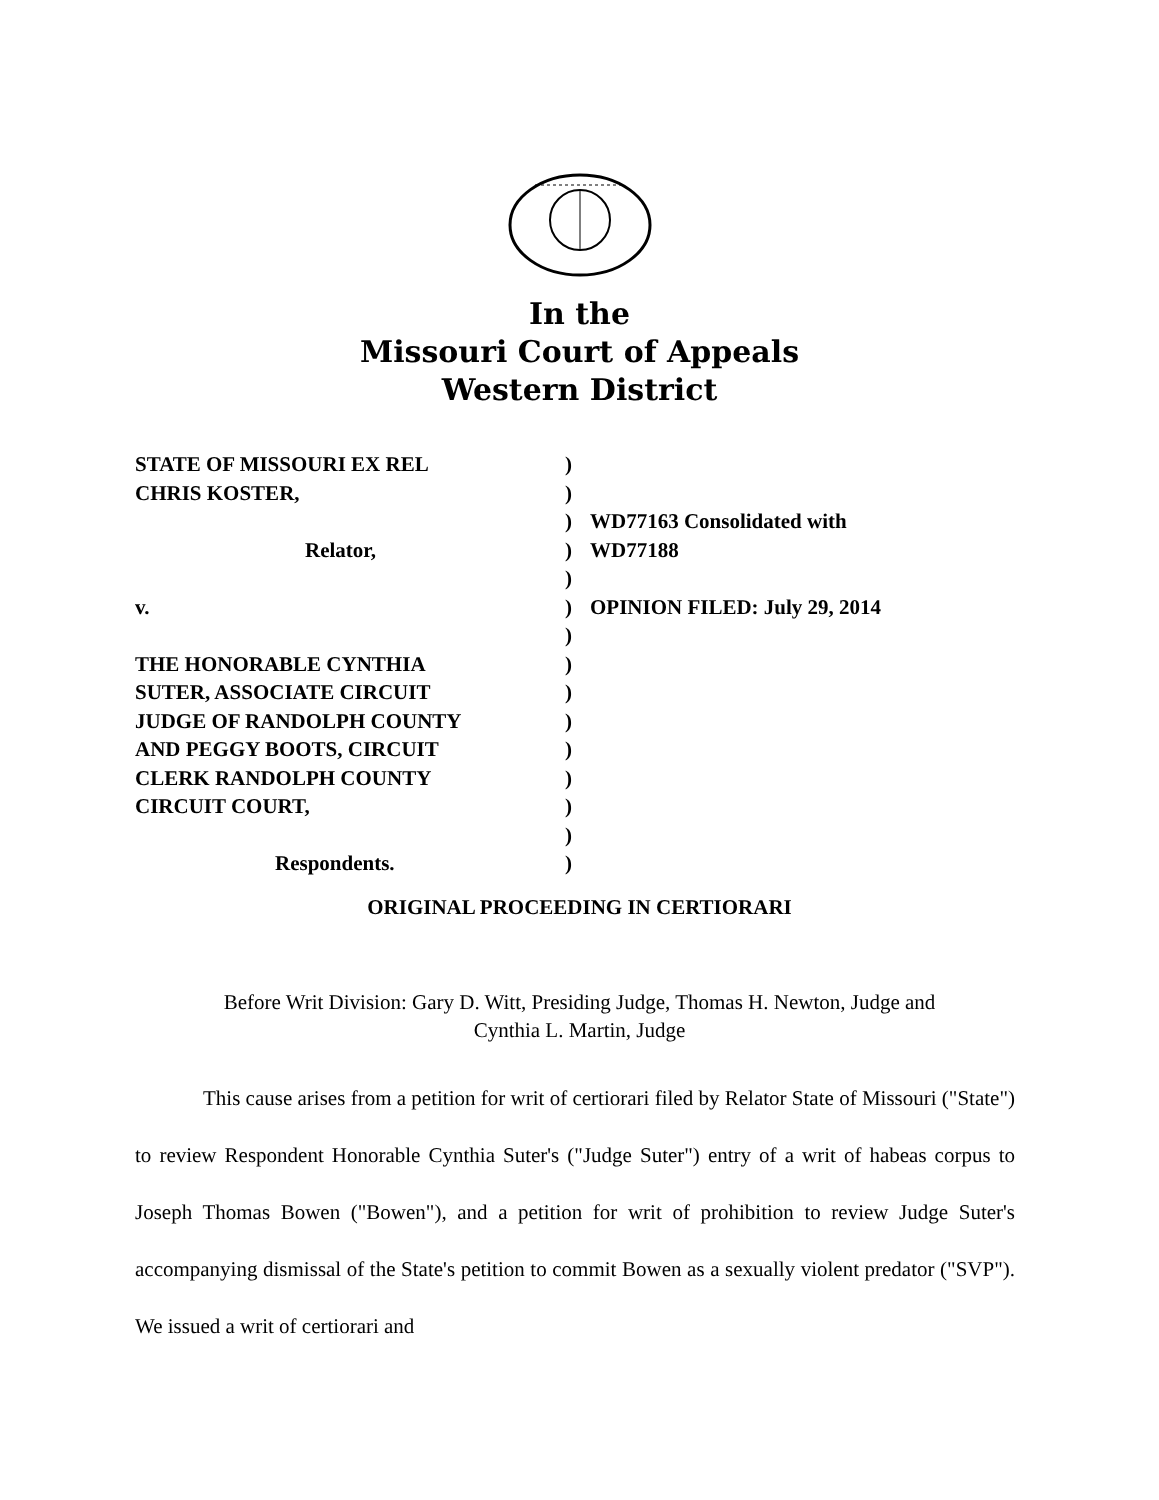In the
Missouri Court of Appeals
Western District
STATE OF MISSOURI EX REL
CHRIS KOSTER,
Relator,
v.
THE HONORABLE CYNTHIA
SUTER, ASSOCIATE CIRCUIT
JUDGE OF RANDOLPH COUNTY
AND PEGGY BOOTS, CIRCUIT
CLERK RANDOLPH COUNTY
CIRCUIT COURT,
Respondents.
)
)
)
)
)
)
)
)
)
)
)
)
)
)
)
WD77163 Consolidated with
WD77188
OPINION FILED: July 29, 2014
ORIGINAL PROCEEDING IN CERTIORARI
Before Writ Division: Gary D. Witt, Presiding Judge, Thomas H. Newton, Judge and
Cynthia L. Martin, Judge
This cause arises from a petition for writ of certiorari filed by Relator State of Missouri ("State") to review Respondent Honorable Cynthia Suter's ("Judge Suter") entry of a writ of habeas corpus to Joseph Thomas Bowen ("Bowen"), and a petition for writ of prohibition to review Judge Suter's accompanying dismissal of the State's petition to commit Bowen as a sexually violent predator ("SVP"). We issued a writ of certiorari and